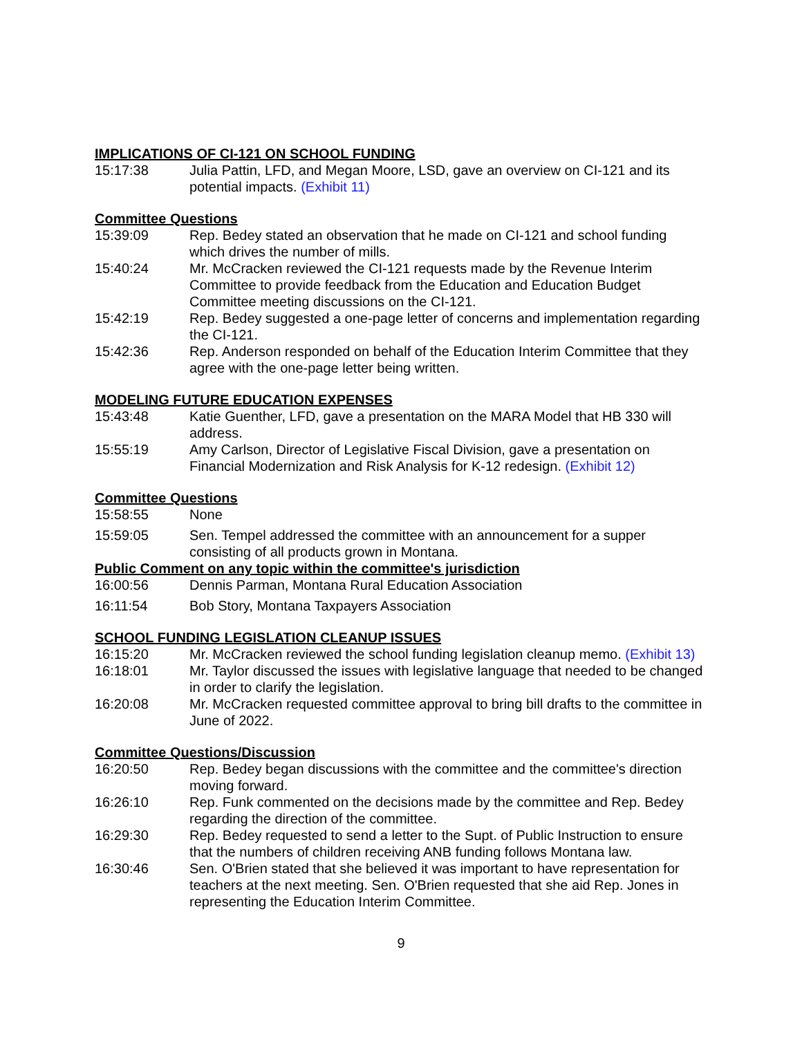IMPLICATIONS OF CI-121 ON SCHOOL FUNDING
15:17:38 Julia Pattin, LFD, and Megan Moore, LSD, gave an overview on CI-121 and its potential impacts. (Exhibit 11)
Committee Questions
15:39:09 Rep. Bedey stated an observation that he made on CI-121 and school funding which drives the number of mills.
15:40:24 Mr. McCracken reviewed the CI-121 requests made by the Revenue Interim Committee to provide feedback from the Education and Education Budget Committee meeting discussions on the CI-121.
15:42:19 Rep. Bedey suggested a one-page letter of concerns and implementation regarding the CI-121.
15:42:36 Rep. Anderson responded on behalf of the Education Interim Committee that they agree with the one-page letter being written.
MODELING FUTURE EDUCATION EXPENSES
15:43:48 Katie Guenther, LFD, gave a presentation on the MARA Model that HB 330 will address.
15:55:19 Amy Carlson, Director of Legislative Fiscal Division, gave a presentation on Financial Modernization and Risk Analysis for K-12 redesign. (Exhibit 12)
Committee Questions
15:58:55 None
15:59:05 Sen. Tempel addressed the committee with an announcement for a supper consisting of all products grown in Montana.
Public Comment on any topic within the committee's jurisdiction
16:00:56 Dennis Parman, Montana Rural Education Association
16:11:54 Bob Story, Montana Taxpayers Association
SCHOOL FUNDING LEGISLATION CLEANUP ISSUES
16:15:20 Mr. McCracken reviewed the school funding legislation cleanup memo. (Exhibit 13)
16:18:01 Mr. Taylor discussed the issues with legislative language that needed to be changed in order to clarify the legislation.
16:20:08 Mr. McCracken requested committee approval to bring bill drafts to the committee in June of 2022.
Committee Questions/Discussion
16:20:50 Rep. Bedey began discussions with the committee and the committee's direction moving forward.
16:26:10 Rep. Funk commented on the decisions made by the committee and Rep. Bedey regarding the direction of the committee.
16:29:30 Rep. Bedey requested to send a letter to the Supt. of Public Instruction to ensure that the numbers of children receiving ANB funding follows Montana law.
16:30:46 Sen. O'Brien stated that she believed it was important to have representation for teachers at the next meeting. Sen. O'Brien requested that she aid Rep. Jones in representing the Education Interim Committee.
9